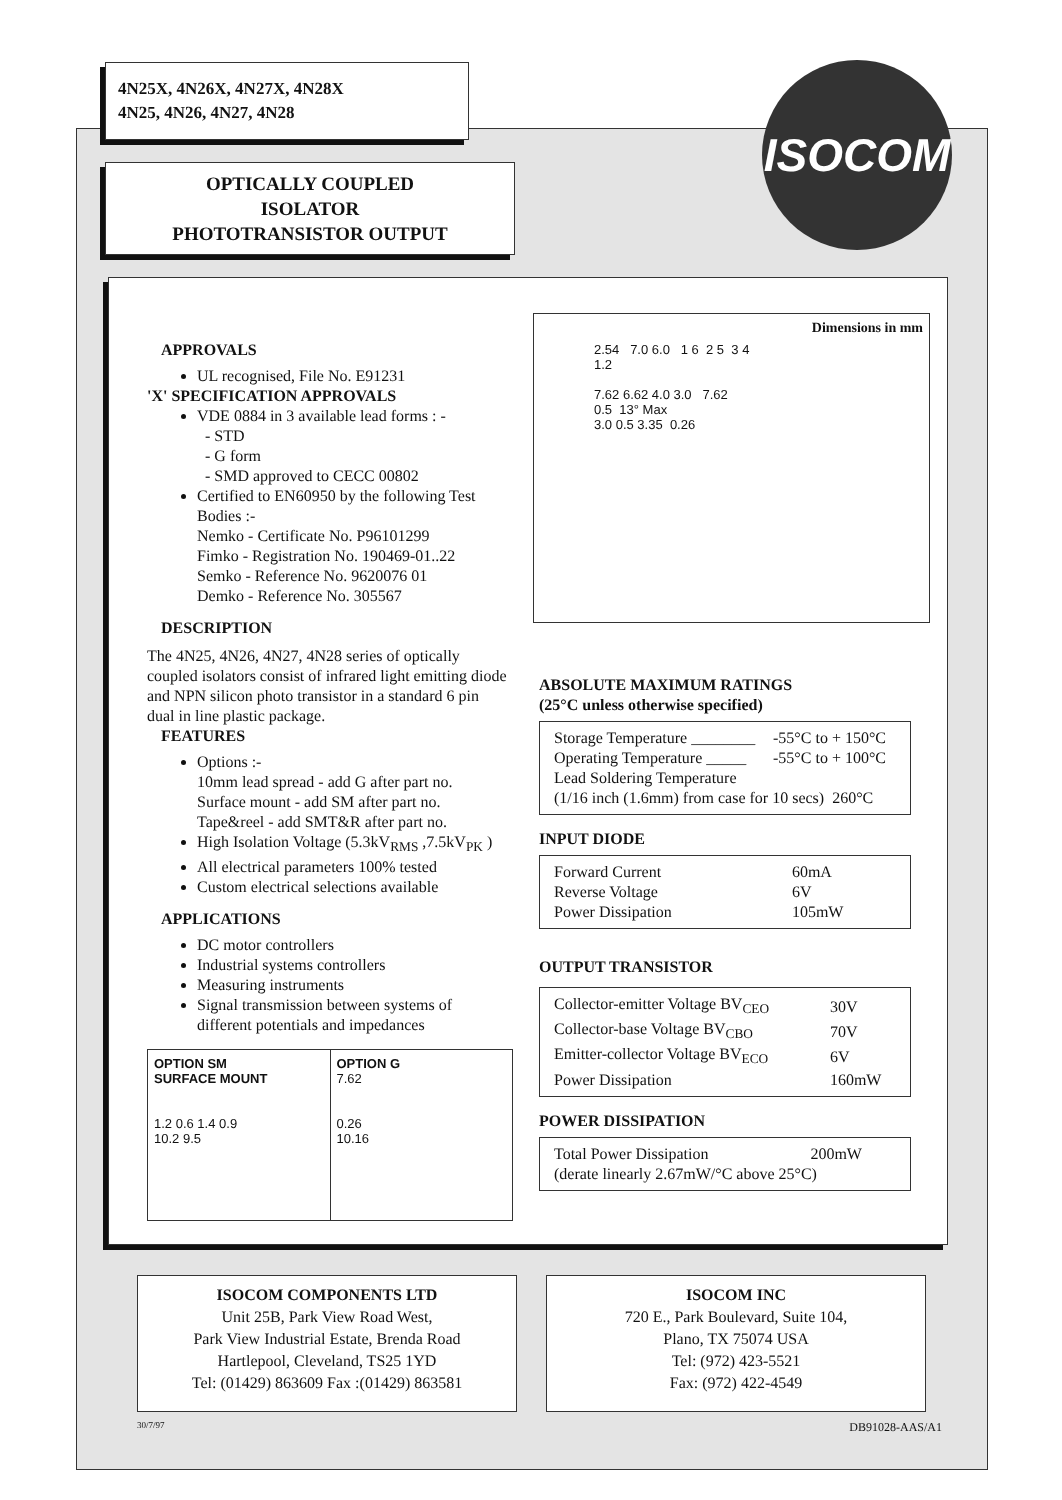4N25X, 4N26X, 4N27X, 4N28X
4N25, 4N26, 4N27, 4N28
OPTICALLY COUPLED
ISOLATOR
PHOTOTRANSISTOR OUTPUT
ISOCOM
APPROVALS
UL recognised, File No. E91231
'X' SPECIFICATION APPROVALS
VDE 0884 in 3 available lead forms : -
- STD
- G form
- SMD approved to CECC 00802
Certified to EN60950 by the following Test Bodies :-
Nemko - Certificate No. P96101299
Fimko - Registration No. 190469-01..22
Semko - Reference No. 9620076 01
Demko - Reference No. 305567
DESCRIPTION
The 4N25, 4N26, 4N27, 4N28 series of optically coupled isolators consist of infrared light emitting diode and NPN silicon photo transistor in a standard 6 pin dual in line plastic package.
FEATURES
Options :-
10mm lead spread - add G after part no.
Surface mount - add SM after part no.
Tape&reel - add SMT&R after part no.
High Isolation Voltage (5.3kV<sub>RMS</sub> ,7.5kV<sub>PK</sub> )
All electrical parameters 100% tested
Custom electrical selections available
APPLICATIONS
DC motor controllers
Industrial systems controllers
Measuring instruments
Signal transmission between systems of different potentials and impedances
OPTION SM
SURFACE MOUNT
1.2 0.6 1.4 0.9
10.2 9.5
OPTION G
7.62
0.26
10.16
Dimensions in mm
2.54 7.0 6.0 1 6 2 5 3 4
1.2
7.62 6.62 4.0 3.0 7.62
0.5 13° Max
3.0 0.5 3.35 0.26
ABSOLUTE MAXIMUM RATINGS
(25°C unless otherwise specified)
| Storage Temperature ________ | -55°C to + 150°C |
| Operating Temperature _____ | -55°C to + 100°C |
| Lead Soldering Temperature (1/16 inch (1.6mm) from case for 10 secs) 260°C | |
INPUT DIODE
| Forward Current | 60mA |
| Reverse Voltage | 6V |
| Power Dissipation | 105mW |
OUTPUT TRANSISTOR
| Collector-emitter Voltage BV<sub>CEO</sub> | 30V |
| Collector-base Voltage BV<sub>CBO</sub> | 70V |
| Emitter-collector Voltage BV<sub>ECO</sub> | 6V |
| Power Dissipation | 160mW |
POWER DISSIPATION
| Total Power Dissipation | 200mW |
| (derate linearly 2.67mW/°C above 25°C) | |
ISOCOM COMPONENTS LTD
Unit 25B, Park View Road West,
Park View Industrial Estate, Brenda Road
Hartlepool, Cleveland, TS25 1YD
Tel: (01429) 863609 Fax :(01429) 863581
ISOCOM INC
720 E., Park Boulevard, Suite 104,
Plano, TX 75074 USA
Tel: (972) 423-5521
Fax: (972) 422-4549
30/7/97 DB91028-AAS/A1